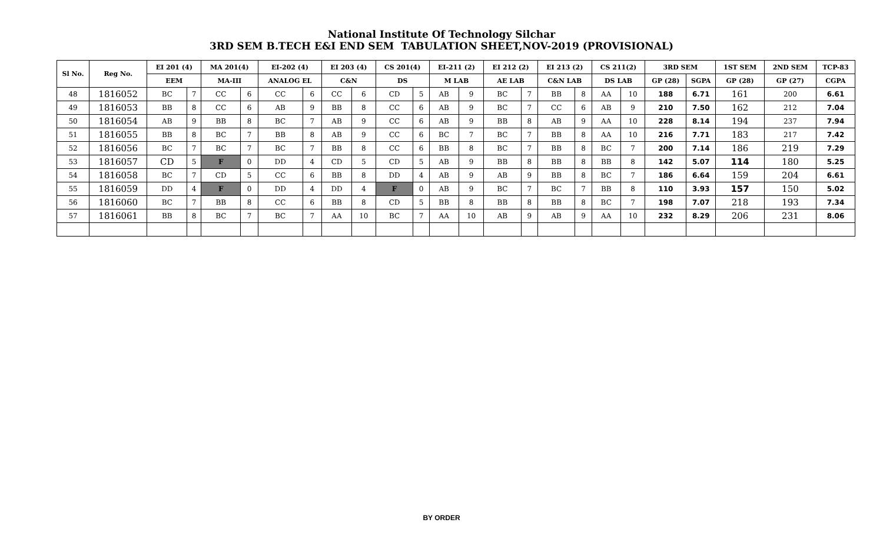National Institute Of Technology Silchar
3RD SEM B.TECH E&I END SEM TABULATION SHEET,NOV-2019 (PROVISIONAL)
| Sl No. | Reg No. | EI 201 (4) | | MA 201(4) | | EI-202 (4) | | EI 203 (4) | | CS 201(4) | | EI-211 (2) | | EI 212 (2) | | EI 213 (2) | | CS 211(2) | | 3RD SEM | | 1ST SEM | 2ND SEM | TCP-83 |
| --- | --- | --- | --- | --- | --- | --- | --- | --- | --- | --- | --- | --- | --- | --- | --- | --- | --- | --- | --- | --- | --- | --- | --- | --- |
| | | EEM | | MA-III | | ANALOG EL | | C&N | | DS | | M LAB | | AE LAB | | C&N LAB | | DS LAB | | GP (28) | SGPA | GP (28) | GP (27) | CGPA |
| 48 | 1816052 | BC | 7 | CC | 6 | CC | 6 | CC | 6 | CD | 5 | AB | 9 | BC | 7 | BB | 8 | AA | 10 | 188 | 6.71 | 161 | 200 | 6.61 |
| 49 | 1816053 | BB | 8 | CC | 6 | AB | 9 | BB | 8 | CC | 6 | AB | 9 | BC | 7 | CC | 6 | AB | 9 | 210 | 7.50 | 162 | 212 | 7.04 |
| 50 | 1816054 | AB | 9 | BB | 8 | BC | 7 | AB | 9 | CC | 6 | AB | 9 | BB | 8 | AB | 9 | AA | 10 | 228 | 8.14 | 194 | 237 | 7.94 |
| 51 | 1816055 | BB | 8 | BC | 7 | BB | 8 | AB | 9 | CC | 6 | BC | 7 | BC | 7 | BB | 8 | AA | 10 | 216 | 7.71 | 183 | 217 | 7.42 |
| 52 | 1816056 | BC | 7 | BC | 7 | BC | 7 | BB | 8 | CC | 6 | BB | 8 | BC | 7 | BB | 8 | BC | 7 | 200 | 7.14 | 186 | 219 | 7.29 |
| 53 | 1816057 | CD | 5 | F | 0 | DD | 4 | CD | 5 | CD | 5 | AB | 9 | BB | 8 | BB | 8 | BB | 8 | 142 | 5.07 | 114 | 180 | 5.25 |
| 54 | 1816058 | BC | 7 | CD | 5 | CC | 6 | BB | 8 | DD | 4 | AB | 9 | AB | 9 | BB | 8 | BC | 7 | 186 | 6.64 | 159 | 204 | 6.61 |
| 55 | 1816059 | DD | 4 | F | 0 | DD | 4 | DD | 4 | F | 0 | AB | 9 | BC | 7 | BC | 7 | BB | 8 | 110 | 3.93 | 157 | 150 | 5.02 |
| 56 | 1816060 | BC | 7 | BB | 8 | CC | 6 | BB | 8 | CD | 5 | BB | 8 | BB | 8 | BB | 8 | BC | 7 | 198 | 7.07 | 218 | 193 | 7.34 |
| 57 | 1816061 | BB | 8 | BC | 7 | BC | 7 | AA | 10 | BC | 7 | AA | 10 | AB | 9 | AB | 9 | AA | 10 | 232 | 8.29 | 206 | 231 | 8.06 |
BY ORDER